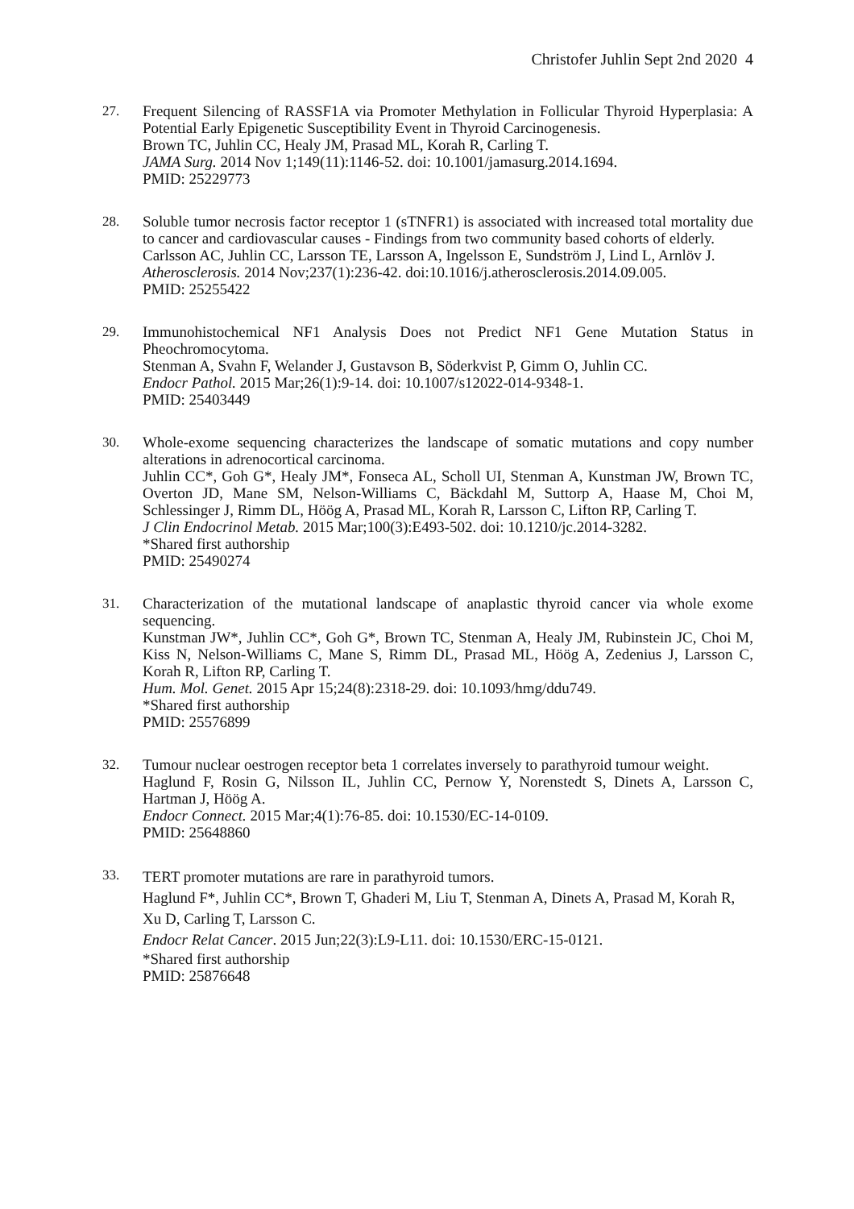Christofer Juhlin Sept 2nd 2020 4
27. Frequent Silencing of RASSF1A via Promoter Methylation in Follicular Thyroid Hyperplasia: A Potential Early Epigenetic Susceptibility Event in Thyroid Carcinogenesis.
Brown TC, Juhlin CC, Healy JM, Prasad ML, Korah R, Carling T.
JAMA Surg. 2014 Nov 1;149(11):1146-52. doi: 10.1001/jamasurg.2014.1694.
PMID: 25229773
28. Soluble tumor necrosis factor receptor 1 (sTNFR1) is associated with increased total mortality due to cancer and cardiovascular causes - Findings from two community based cohorts of elderly.
Carlsson AC, Juhlin CC, Larsson TE, Larsson A, Ingelsson E, Sundström J, Lind L, Arnlöv J.
Atherosclerosis. 2014 Nov;237(1):236-42. doi:10.1016/j.atherosclerosis.2014.09.005.
PMID: 25255422
29. Immunohistochemical NF1 Analysis Does not Predict NF1 Gene Mutation Status in Pheochromocytoma.
Stenman A, Svahn F, Welander J, Gustavson B, Söderkvist P, Gimm O, Juhlin CC.
Endocr Pathol. 2015 Mar;26(1):9-14. doi: 10.1007/s12022-014-9348-1.
PMID: 25403449
30. Whole-exome sequencing characterizes the landscape of somatic mutations and copy number alterations in adrenocortical carcinoma.
Juhlin CC*, Goh G*, Healy JM*, Fonseca AL, Scholl UI, Stenman A, Kunstman JW, Brown TC, Overton JD, Mane SM, Nelson-Williams C, Bäckdahl M, Suttorp A, Haase M, Choi M, Schlessinger J, Rimm DL, Höög A, Prasad ML, Korah R, Larsson C, Lifton RP, Carling T.
J Clin Endocrinol Metab. 2015 Mar;100(3):E493-502. doi: 10.1210/jc.2014-3282.
*Shared first authorship
PMID: 25490274
31. Characterization of the mutational landscape of anaplastic thyroid cancer via whole exome sequencing.
Kunstman JW*, Juhlin CC*, Goh G*, Brown TC, Stenman A, Healy JM, Rubinstein JC, Choi M, Kiss N, Nelson-Williams C, Mane S, Rimm DL, Prasad ML, Höög A, Zedenius J, Larsson C, Korah R, Lifton RP, Carling T.
Hum. Mol. Genet. 2015 Apr 15;24(8):2318-29. doi: 10.1093/hmg/ddu749.
*Shared first authorship
PMID: 25576899
32. Tumour nuclear oestrogen receptor beta 1 correlates inversely to parathyroid tumour weight.
Haglund F, Rosin G, Nilsson IL, Juhlin CC, Pernow Y, Norenstedt S, Dinets A, Larsson C, Hartman J, Höög A.
Endocr Connect. 2015 Mar;4(1):76-85. doi: 10.1530/EC-14-0109.
PMID: 25648860
33.
TERT promoter mutations are rare in parathyroid tumors.
Haglund F*, Juhlin CC*, Brown T, Ghaderi M, Liu T, Stenman A, Dinets A, Prasad M, Korah R, Xu D, Carling T, Larsson C.
Endocr Relat Cancer. 2015 Jun;22(3):L9-L11. doi: 10.1530/ERC-15-0121.
*Shared first authorship
PMID: 25876648